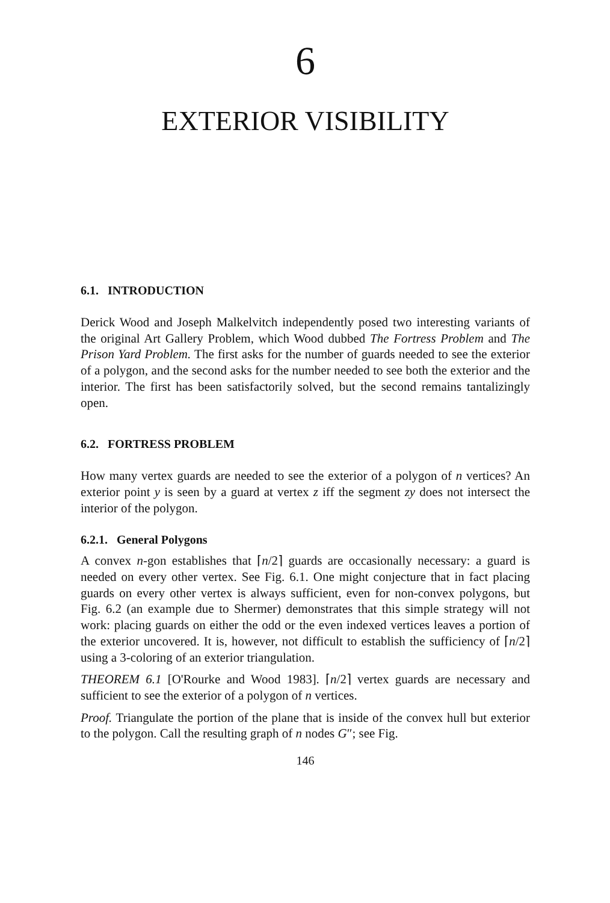6
EXTERIOR VISIBILITY
6.1. INTRODUCTION
Derick Wood and Joseph Malkelvitch independently posed two interesting variants of the original Art Gallery Problem, which Wood dubbed The Fortress Problem and The Prison Yard Problem. The first asks for the number of guards needed to see the exterior of a polygon, and the second asks for the number needed to see both the exterior and the interior. The first has been satisfactorily solved, but the second remains tantalizingly open.
6.2. FORTRESS PROBLEM
How many vertex guards are needed to see the exterior of a polygon of n vertices? An exterior point y is seen by a guard at vertex z iff the segment zy does not intersect the interior of the polygon.
6.2.1. General Polygons
A convex n-gon establishes that ⌈n/2⌉ guards are occasionally necessary: a guard is needed on every other vertex. See Fig. 6.1. One might conjecture that in fact placing guards on every other vertex is always sufficient, even for non-convex polygons, but Fig. 6.2 (an example due to Shermer) demonstrates that this simple strategy will not work: placing guards on either the odd or the even indexed vertices leaves a portion of the exterior uncovered. It is, however, not difficult to establish the sufficiency of ⌈n/2⌉ using a 3-coloring of an exterior triangulation.
THEOREM 6.1 [O'Rourke and Wood 1983]. ⌈n/2⌉ vertex guards are necessary and sufficient to see the exterior of a polygon of n vertices.
Proof. Triangulate the portion of the plane that is inside of the convex hull but exterior to the polygon. Call the resulting graph of n nodes G″; see Fig.
146